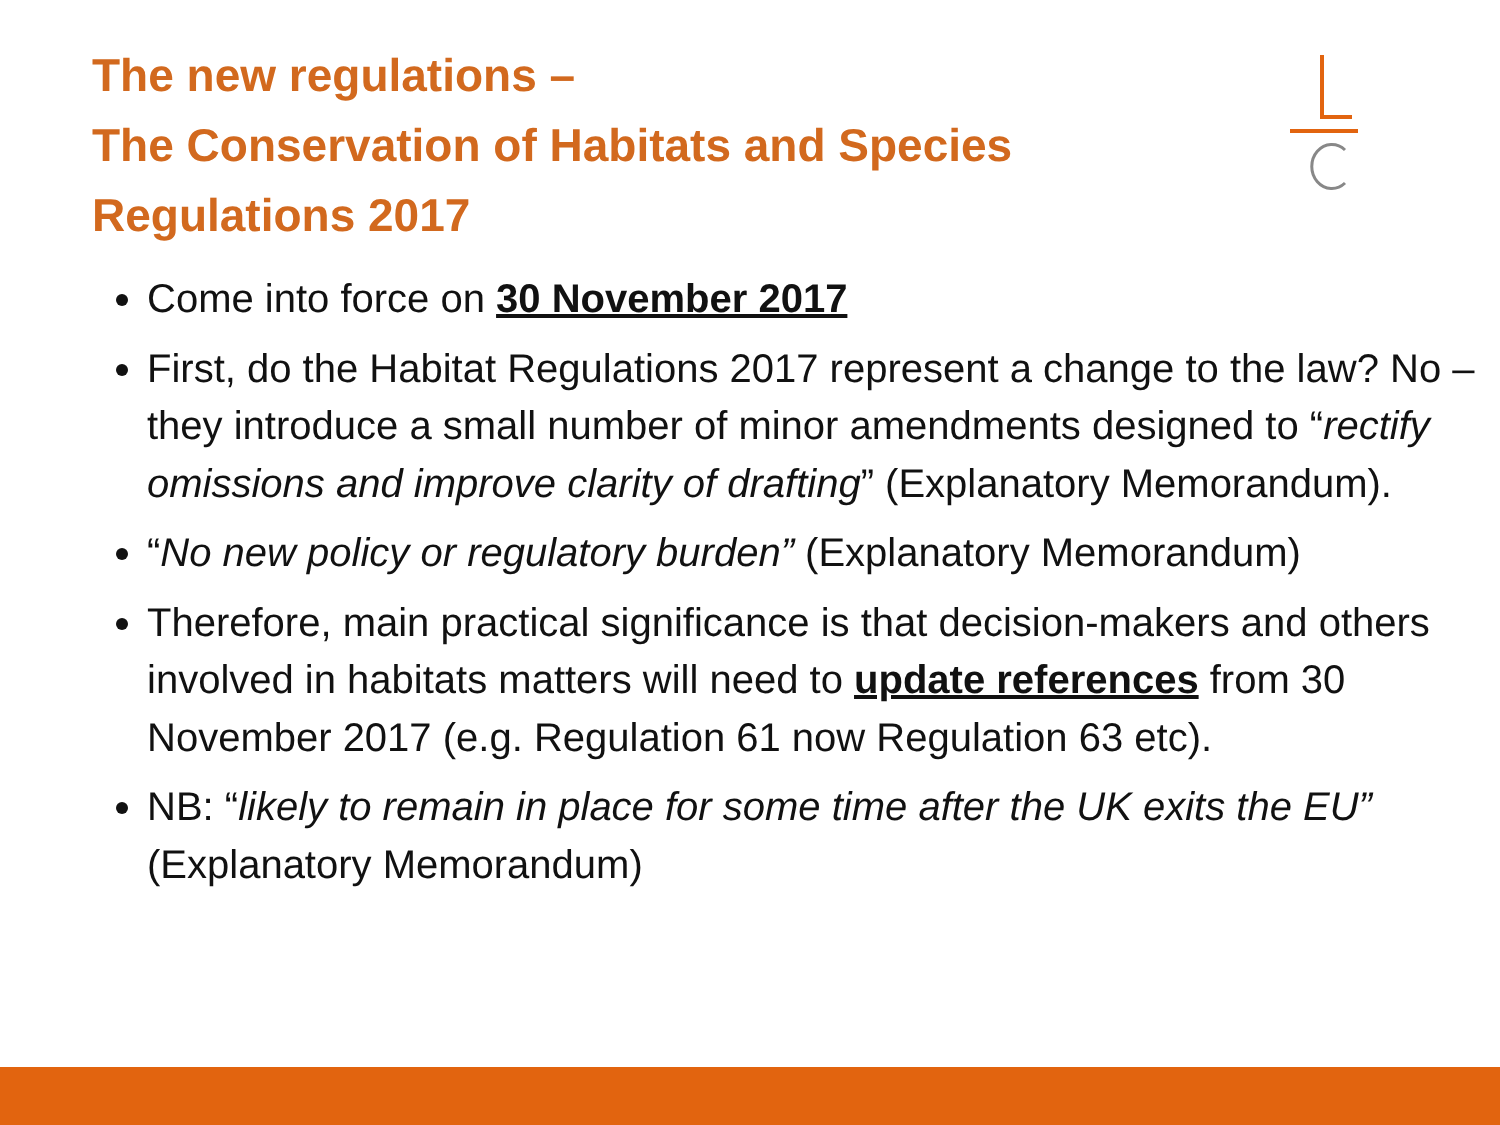The new regulations –
The Conservation of Habitats and Species Regulations 2017
Come into force on 30 November 2017
First, do the Habitat Regulations 2017 represent a change to the law? No – they introduce a small number of minor amendments designed to “rectify omissions and improve clarity of drafting” (Explanatory Memorandum).
“No new policy or regulatory burden” (Explanatory Memorandum)
Therefore, main practical significance is that decision-makers and others involved in habitats matters will need to update references from 30 November 2017 (e.g. Regulation 61 now Regulation 63 etc).
NB: “likely to remain in place for some time after the UK exits the EU” (Explanatory Memorandum)